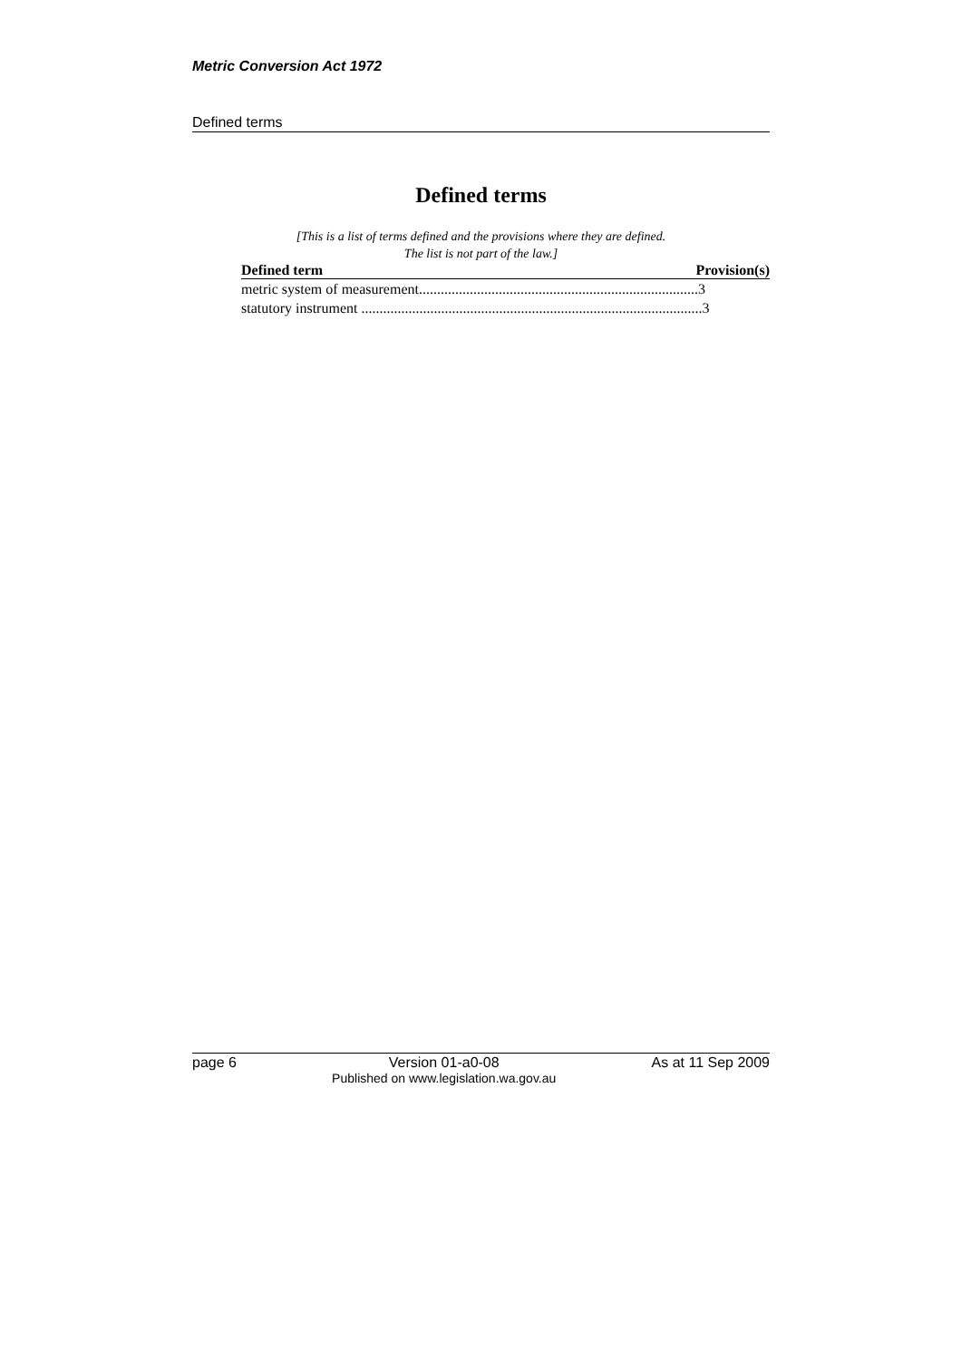Metric Conversion Act 1972
Defined terms
Defined terms
[This is a list of terms defined and the provisions where they are defined.
The list is not part of the law.]
| Defined term | Provision(s) |
| --- | --- |
| metric system of measurement.............................................................................3 | |
| statutory instrument ..............................................................................................3 | |
page 6 Version 01-a0-08
Published on www.legislation.wa.gov.au As at 11 Sep 2009